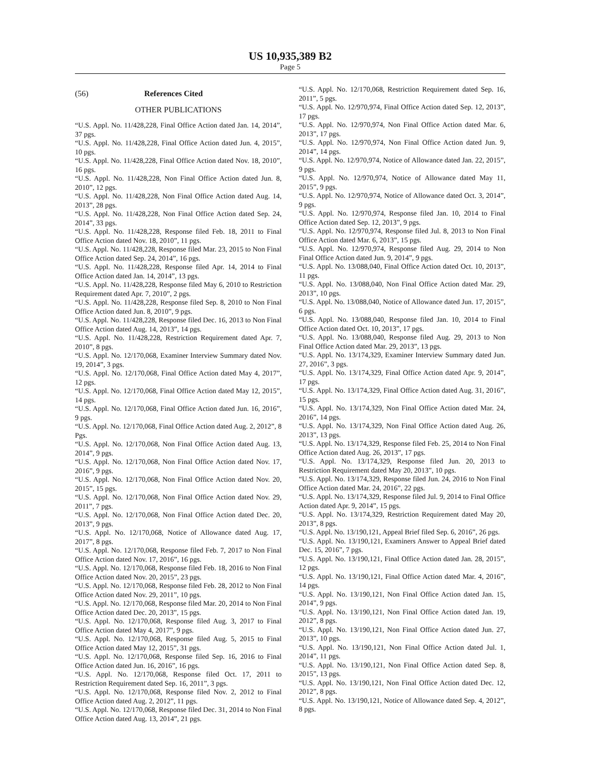US 10,935,389 B2
Page 5
(56) References Cited
OTHER PUBLICATIONS
“U.S. Appl. No. 11/428,228, Final Office Action dated Jan. 14, 2014”, 37 pgs.
“U.S. Appl. No. 11/428,228, Final Office Action dated Jun. 4, 2015”, 10 pgs.
“U.S. Appl. No. 11/428,228, Final Office Action dated Nov. 18, 2010”, 16 pgs.
“U.S. Appl. No. 11/428,228, Non Final Office Action dated Jun. 8, 2010”, 12 pgs.
“U.S. Appl. No. 11/428,228, Non Final Office Action dated Aug. 14, 2013”, 28 pgs.
“U.S. Appl. No. 11/428,228, Non Final Office Action dated Sep. 24, 2014”, 33 pgs.
“U.S. Appl. No. 11/428,228, Response filed Feb. 18, 2011 to Final Office Action dated Nov. 18, 2010”, 11 pgs.
“U.S. Appl. No. 11/428,228, Response filed Mar. 23, 2015 to Non Final Office Action dated Sep. 24, 2014”, 16 pgs.
“U.S. Appl. No. 11/428,228, Response filed Apr. 14, 2014 to Final Office Action dated Jan. 14, 2014”, 13 pgs.
“U.S. Appl. No. 11/428,228, Response filed May 6, 2010 to Restriction Requirement dated Apr. 7, 2010”, 2 pgs.
“U.S. Appl. No. 11/428,228, Response filed Sep. 8, 2010 to Non Final Office Action dated Jun. 8, 2010”, 9 pgs.
“U.S. Appl. No. 11/428,228, Response filed Dec. 16, 2013 to Non Final Office Action dated Aug. 14, 2013”, 14 pgs.
“U.S. Appl. No. 11/428,228, Restriction Requirement dated Apr. 7, 2010”, 8 pgs.
“U.S. Appl. No. 12/170,068, Examiner Interview Summary dated Nov. 19, 2014”, 3 pgs.
“U.S. Appl. No. 12/170,068, Final Office Action dated May 4, 2017”, 12 pgs.
“U.S. Appl. No. 12/170,068, Final Office Action dated May 12, 2015”, 14 pgs.
“U.S. Appl. No. 12/170,068, Final Office Action dated Jun. 16, 2016”, 9 pgs.
“U.S. Appl. No. 12/170,068, Final Office Action dated Aug. 2, 2012”, 8 Pgs.
“U.S. Appl. No. 12/170,068, Non Final Office Action dated Aug. 13, 2014”, 9 pgs.
“U.S. Appl. No. 12/170,068, Non Final Office Action dated Nov. 17, 2016”, 9 pgs.
“U.S. Appl. No. 12/170,068, Non Final Office Action dated Nov. 20, 2015”, 15 pgs.
“U.S. Appl. No. 12/170,068, Non Final Office Action dated Nov. 29, 2011”, 7 pgs.
“U.S. Appl. No. 12/170,068, Non Final Office Action dated Dec. 20, 2013”, 9 pgs.
“U.S. Appl. No. 12/170,068, Notice of Allowance dated Aug. 17, 2017”, 8 pgs.
“U.S. Appl. No. 12/170,068, Response filed Feb. 7, 2017 to Non Final Office Action dated Nov. 17, 2016”, 16 pgs.
“U.S. Appl. No. 12/170,068, Response filed Feb. 18, 2016 to Non Final Office Action dated Nov. 20, 2015”, 23 pgs.
“U.S. Appl. No. 12/170,068, Response filed Feb. 28, 2012 to Non Final Office Action dated Nov. 29, 2011”, 10 pgs.
“U.S. Appl. No. 12/170,068, Response filed Mar. 20, 2014 to Non Final Office Action dated Dec. 20, 2013”, 15 pgs.
“U.S. Appl. No. 12/170,068, Response filed Aug. 3, 2017 to Final Office Action dated May 4, 2017”, 9 pgs.
“U.S. Appl. No. 12/170,068, Response filed Aug. 5, 2015 to Final Office Action dated May 12, 2015”, 31 pgs.
“U.S. Appl. No. 12/170,068, Response filed Sep. 16, 2016 to Final Office Action dated Jun. 16, 2016”, 16 pgs.
“U.S. Appl. No. 12/170,068, Response filed Oct. 17, 2011 to Restriction Requirement dated Sep. 16, 2011”, 3 pgs.
“U.S. Appl. No. 12/170,068, Response filed Nov. 2, 2012 to Final Office Action dated Aug. 2, 2012”, 11 pgs.
“U.S. Appl. No. 12/170,068, Response filed Dec. 31, 2014 to Non Final Office Action dated Aug. 13, 2014”, 21 pgs.
“U.S. Appl. No. 12/170,068, Restriction Requirement dated Sep. 16, 2011”, 5 pgs.
“U.S. Appl. No. 12/970,974, Final Office Action dated Sep. 12, 2013”, 17 pgs.
“U.S. Appl. No. 12/970,974, Non Final Office Action dated Mar. 6, 2013”, 17 pgs.
“U.S. Appl. No. 12/970,974, Non Final Office Action dated Jun. 9, 2014”, 14 pgs.
“U.S. Appl. No. 12/970,974, Notice of Allowance dated Jan. 22, 2015”, 9 pgs.
“U.S. Appl. No. 12/970,974, Notice of Allowance dated May 11, 2015”, 9 pgs.
“U.S. Appl. No. 12/970,974, Notice of Allowance dated Oct. 3, 2014”, 9 pgs.
“U.S. Appl. No. 12/970,974, Response filed Jan. 10, 2014 to Final Office Action dated Sep. 12, 2013”, 9 pgs.
“U.S. Appl. No. 12/970,974, Response filed Jul. 8, 2013 to Non Final Office Action dated Mar. 6, 2013”, 15 pgs.
“U.S. Appl. No. 12/970,974, Response filed Aug. 29, 2014 to Non Final Office Action dated Jun. 9, 2014”, 9 pgs.
“U.S. Appl. No. 13/088,040, Final Office Action dated Oct. 10, 2013”, 11 pgs.
“U.S. Appl. No. 13/088,040, Non Final Office Action dated Mar. 29, 2013”, 10 pgs.
“U.S. Appl. No. 13/088,040, Notice of Allowance dated Jun. 17, 2015”, 6 pgs.
“U.S. Appl. No. 13/088,040, Response filed Jan. 10, 2014 to Final Office Action dated Oct. 10, 2013”, 17 pgs.
“U.S. Appl. No. 13/088,040, Response filed Aug. 29, 2013 to Non Final Office Action dated Mar. 29, 2013”, 13 pgs.
“U.S. Appl. No. 13/174,329, Examiner Interview Summary dated Jun. 27, 2016”, 3 pgs.
“U.S. Appl. No. 13/174,329, Final Office Action dated Apr. 9, 2014”, 17 pgs.
“U.S. Appl. No. 13/174,329, Final Office Action dated Aug. 31, 2016”, 15 pgs.
“U.S. Appl. No. 13/174,329, Non Final Office Action dated Mar. 24, 2016”, 14 pgs.
“U.S. Appl. No. 13/174,329, Non Final Office Action dated Aug. 26, 2013”, 13 pgs.
“U.S. Appl. No. 13/174,329, Response filed Feb. 25, 2014 to Non Final Office Action dated Aug. 26, 2013”, 17 pgs.
“U.S. Appl. No. 13/174,329, Response filed Jun. 20, 2013 to Restriction Requirement dated May 20, 2013”, 10 pgs.
“U.S. Appl. No. 13/174,329, Response filed Jun. 24, 2016 to Non Final Office Action dated Mar. 24, 2016”, 22 pgs.
“U.S. Appl. No. 13/174,329, Response filed Jul. 9, 2014 to Final Office Action dated Apr. 9, 2014”, 15 pgs.
“U.S. Appl. No. 13/174,329, Restriction Requirement dated May 20, 2013”, 8 pgs.
“U.S. Appl. No. 13/190,121, Appeal Brief filed Sep. 6, 2016”, 26 pgs.
“U.S. Appl. No. 13/190,121, Examiners Answer to Appeal Brief dated Dec. 15, 2016”, 7 pgs.
“U.S. Appl. No. 13/190,121, Final Office Action dated Jan. 28, 2015”, 12 pgs.
“U.S. Appl. No. 13/190,121, Final Office Action dated Mar. 4, 2016”, 14 pgs.
“U.S. Appl. No. 13/190,121, Non Final Office Action dated Jan. 15, 2014”, 9 pgs.
“U.S. Appl. No. 13/190,121, Non Final Office Action dated Jan. 19, 2012”, 8 pgs.
“U.S. Appl. No. 13/190,121, Non Final Office Action dated Jun. 27, 2013”, 10 pgs.
“U.S. Appl. No. 13/190,121, Non Final Office Action dated Jul. 1, 2014”, 11 pgs.
“U.S. Appl. No. 13/190,121, Non Final Office Action dated Sep. 8, 2015”, 13 pgs.
“U.S. Appl. No. 13/190,121, Non Final Office Action dated Dec. 12, 2012”, 8 pgs.
“U.S. Appl. No. 13/190,121, Notice of Allowance dated Sep. 4, 2012”, 8 pgs.